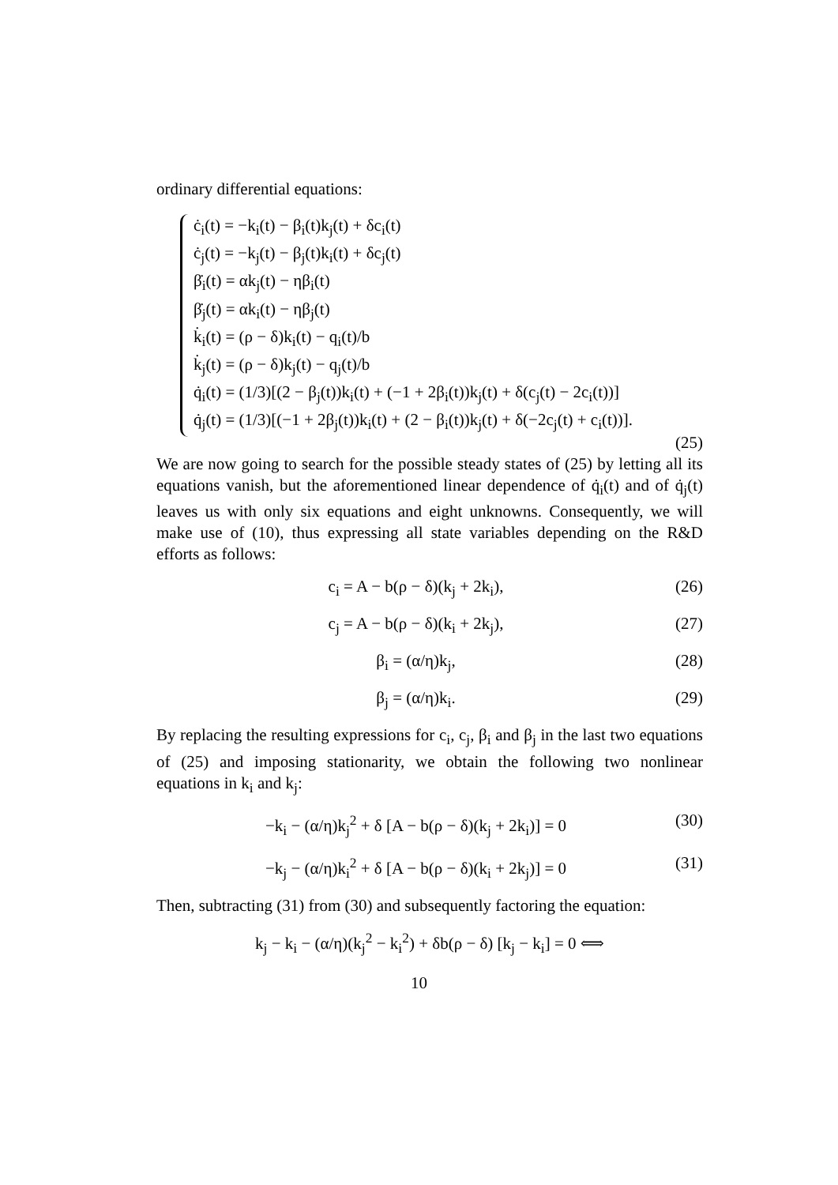ordinary differential equations:
ċ<sub>i</sub>(t) = −k<sub>i</sub>(t) − β<sub>i</sub>(t)k<sub>j</sub>(t) + δc<sub>i</sub>(t)
ċ<sub>j</sub>(t) = −k<sub>j</sub>(t) − β<sub>j</sub>(t)k<sub>i</sub>(t) + δc<sub>j</sub>(t)
β̇<sub>i</sub>(t) = αk<sub>j</sub>(t) − ηβ<sub>i</sub>(t)
β̇<sub>j</sub>(t) = αk<sub>i</sub>(t) − ηβ<sub>j</sub>(t)
k̇<sub>i</sub>(t) = (ρ − δ)k<sub>i</sub>(t) − q<sub>i</sub>(t)/b
k̇<sub>j</sub>(t) = (ρ − δ)k<sub>j</sub>(t) − q<sub>j</sub>(t)/b
q̇<sub>i</sub>(t) = (1/3)[(2 − β<sub>j</sub>(t))k<sub>i</sub>(t) + (−1 + 2β<sub>i</sub>(t))k<sub>j</sub>(t) + δ(c<sub>j</sub>(t) − 2c<sub>i</sub>(t))]
q̇<sub>j</sub>(t) = (1/3)[(−1 + 2β<sub>j</sub>(t))k<sub>i</sub>(t) + (2 − β<sub>i</sub>(t))k<sub>j</sub>(t) + δ(−2c<sub>j</sub>(t) + c<sub>i</sub>(t))].
(25)
We are now going to search for the possible steady states of (25) by letting all its equations vanish, but the aforementioned linear dependence of q̇<sub>i</sub>(t) and of q̇<sub>j</sub>(t) leaves us with only six equations and eight unknowns. Consequently, we will make use of (10), thus expressing all state variables depending on the R&D efforts as follows:
c<sub>i</sub> = A − b(ρ − δ)(k<sub>j</sub> + 2k<sub>i</sub>), (26)
c<sub>j</sub> = A − b(ρ − δ)(k<sub>i</sub> + 2k<sub>j</sub>), (27)
β<sub>i</sub> = (α/η)k<sub>j</sub>, (28)
β<sub>j</sub> = (α/η)k<sub>i</sub>. (29)
By replacing the resulting expressions for c<sub>i</sub>, c<sub>j</sub>, β<sub>i</sub> and β<sub>j</sub> in the last two equations of (25) and imposing stationarity, we obtain the following two nonlinear equations in k<sub>i</sub> and k<sub>j</sub>:
−k<sub>i</sub> − (α/η)k<sub>j</sub><sup>2</sup> + δ [A − b(ρ − δ)(k<sub>j</sub> + 2k<sub>i</sub>)] = 0 (30)
−k<sub>j</sub> − (α/η)k<sub>i</sub><sup>2</sup> + δ [A − b(ρ − δ)(k<sub>i</sub> + 2k<sub>j</sub>)] = 0 (31)
Then, subtracting (31) from (30) and subsequently factoring the equation:
k<sub>j</sub> − k<sub>i</sub> − (α/η)(k<sub>j</sub><sup>2</sup> − k<sub>i</sub><sup>2</sup>) + δb(ρ − δ) [k<sub>j</sub> − k<sub>i</sub>] = 0 ⟺
10